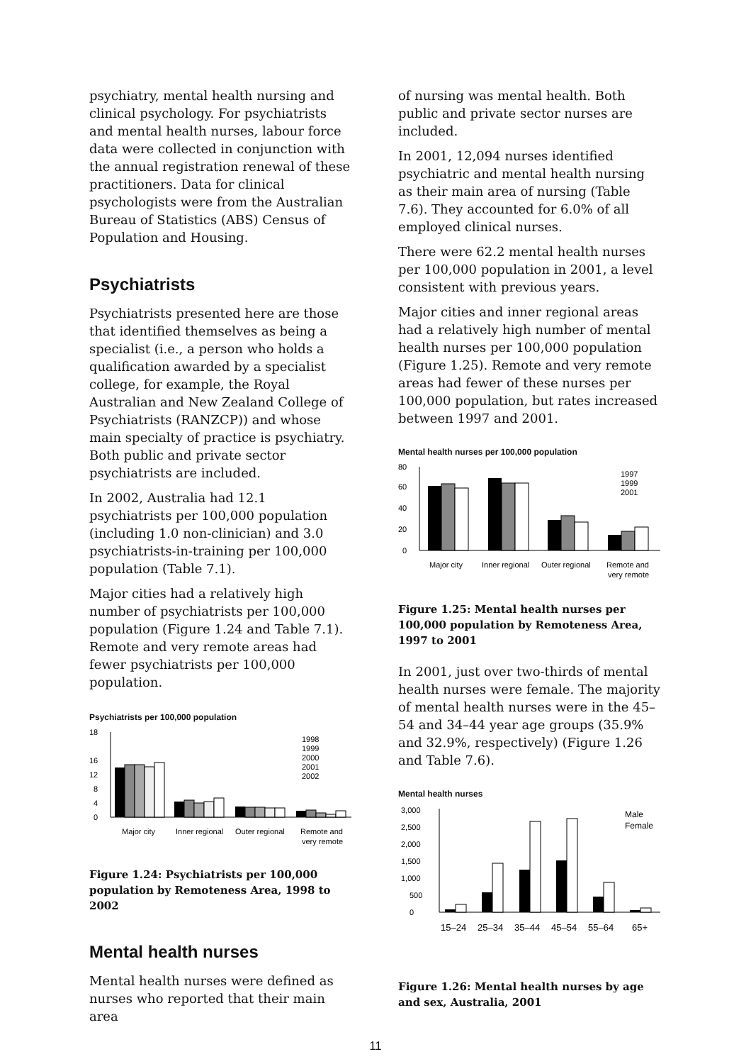psychiatry, mental health nursing and clinical psychology. For psychiatrists and mental health nurses, labour force data were collected in conjunction with the annual registration renewal of these practitioners. Data for clinical psychologists were from the Australian Bureau of Statistics (ABS) Census of Population and Housing.
Psychiatrists
Psychiatrists presented here are those that identified themselves as being a specialist (i.e., a person who holds a qualification awarded by a specialist college, for example, the Royal Australian and New Zealand College of Psychiatrists (RANZCP)) and whose main specialty of practice is psychiatry. Both public and private sector psychiatrists are included.
In 2002, Australia had 12.1 psychiatrists per 100,000 population (including 1.0 non-clinician) and 3.0 psychiatrists-in-training per 100,000 population (Table 7.1).
Major cities had a relatively high number of psychiatrists per 100,000 population (Figure 1.24 and Table 7.1). Remote and very remote areas had fewer psychiatrists per 100,000 population.
Psychiatrists per 100,000 population
0
4
8
12
16
18
1998
1999
2000
2001
2002
Major city
Inner regional
Outer regional
Remote and
very remote
Figure 1.24: Psychiatrists per 100,000 population by Remoteness Area, 1998 to 2002
Mental health nurses
Mental health nurses were defined as nurses who reported that their main area
of nursing was mental health. Both public and private sector nurses are included.
In 2001, 12,094 nurses identified psychiatric and mental health nursing as their main area of nursing (Table 7.6). They accounted for 6.0% of all employed clinical nurses.
There were 62.2 mental health nurses per 100,000 population in 2001, a level consistent with previous years.
Major cities and inner regional areas had a relatively high number of mental health nurses per 100,000 population (Figure 1.25). Remote and very remote areas had fewer of these nurses per 100,000 population, but rates increased between 1997 and 2001.
Mental health nurses per 100,000 population
0
20
40
60
80
1997
1999
2001
Major city
Inner regional
Outer regional
Remote and
very remote
Figure 1.25: Mental health nurses per 100,000 population by Remoteness Area, 1997 to 2001
In 2001, just over two-thirds of mental health nurses were female. The majority of mental health nurses were in the 45–54 and 34–44 year age groups (35.9% and 32.9%, respectively) (Figure 1.26 and Table 7.6).
Mental health nurses
0
500
1,000
1,500
2,000
2,500
3,000
Male
Female
15–24
25–34
35–44
45–54
55–64
65+
Figure 1.26: Mental health nurses by age and sex, Australia, 2001
11